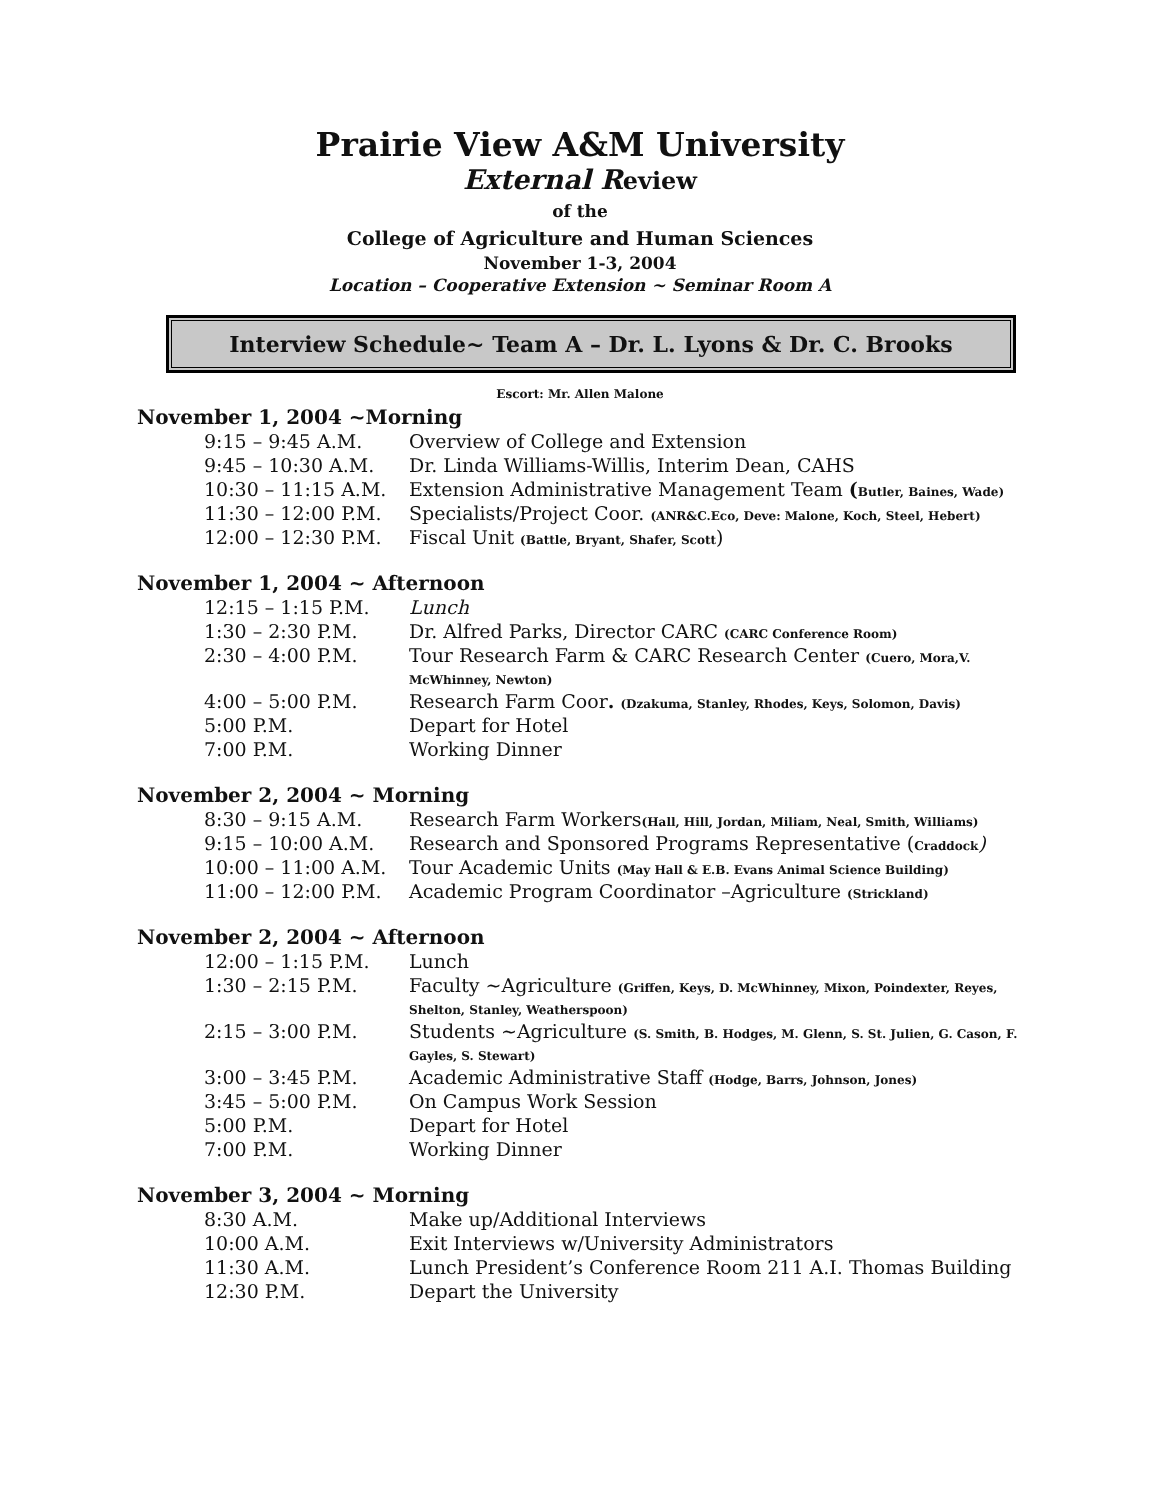Prairie View A&M University
External Review
of the
College of Agriculture and Human Sciences
November 1-3, 2004
Location – Cooperative Extension ~ Seminar Room A
Interview Schedule~ Team A – Dr. L. Lyons & Dr. C. Brooks
Escort: Mr. Allen Malone
November 1, 2004 ~Morning
| 9:15 – 9:45 A.M. | Overview of College and Extension |
| 9:45 – 10:30 A.M. | Dr. Linda Williams-Willis, Interim Dean, CAHS |
| 10:30 – 11:15 A.M. | Extension Administrative Management Team ( Butler, Baines, Wade) |
| 11:30 – 12:00 P.M. | Specialists/Project Coor. (ANR&C.Eco, Deve: Malone, Koch, Steel, Hebert) |
| 12:00 – 12:30 P.M. | Fiscal Unit (Battle, Bryant, Shafer, Scott ) |
November 1, 2004 ~ Afternoon
| 12:15 – 1:15 P.M. | Lunch |
| 1:30 – 2:30 P.M. | Dr. Alfred Parks, Director CARC (CARC Conference Room) |
| 2:30 – 4:00 P.M. | Tour Research Farm & CARC Research Center (Cuero, Mora,V. McWhinney, Newton) |
| 4:00 – 5:00 P.M. | Research Farm Coor . (Dzakuma, Stanley, Rhodes, Keys, Solomon, Davis) |
| 5:00 P.M. | Depart for Hotel |
| 7:00 P.M. | Working Dinner |
November 2, 2004 ~ Morning
| 8:30 – 9:15 A.M. | Research Farm Workers (Hall, Hill, Jordan, Miliam, Neal, Smith, Williams) |
| 9:15 – 10:00 A.M. | Research and Sponsored Programs Representative ( Craddock ) |
| 10:00 – 11:00 A.M. | Tour Academic Units (May Hall & E.B. Evans Animal Science Building) |
| 11:00 – 12:00 P.M. | Academic Program Coordinator –Agriculture (Strickland) |
November 2, 2004 ~ Afternoon
| 12:00 – 1:15 P.M. | Lunch |
| 1:30 – 2:15 P.M. | Faculty ~Agriculture (Griffen, Keys, D. McWhinney, Mixon, Poindexter, Reyes, Shelton, Stanley, Weatherspoon) |
| 2:15 – 3:00 P.M. | Students ~Agriculture (S. Smith, B. Hodges, M. Glenn, S. St. Julien, G. Cason, F. Gayles, S. Stewart) |
| 3:00 – 3:45 P.M. | Academic Administrative Staff (Hodge, Barrs, Johnson, Jones) |
| 3:45 – 5:00 P.M. | On Campus Work Session |
| 5:00 P.M. | Depart for Hotel |
| 7:00 P.M. | Working Dinner |
November 3, 2004 ~ Morning
| 8:30 A.M. | Make up/Additional Interviews |
| 10:00 A.M. | Exit Interviews w/University Administrators |
| 11:30 A.M. | Lunch President’s Conference Room 211 A.I. Thomas Building |
| 12:30 P.M. | Depart the University |